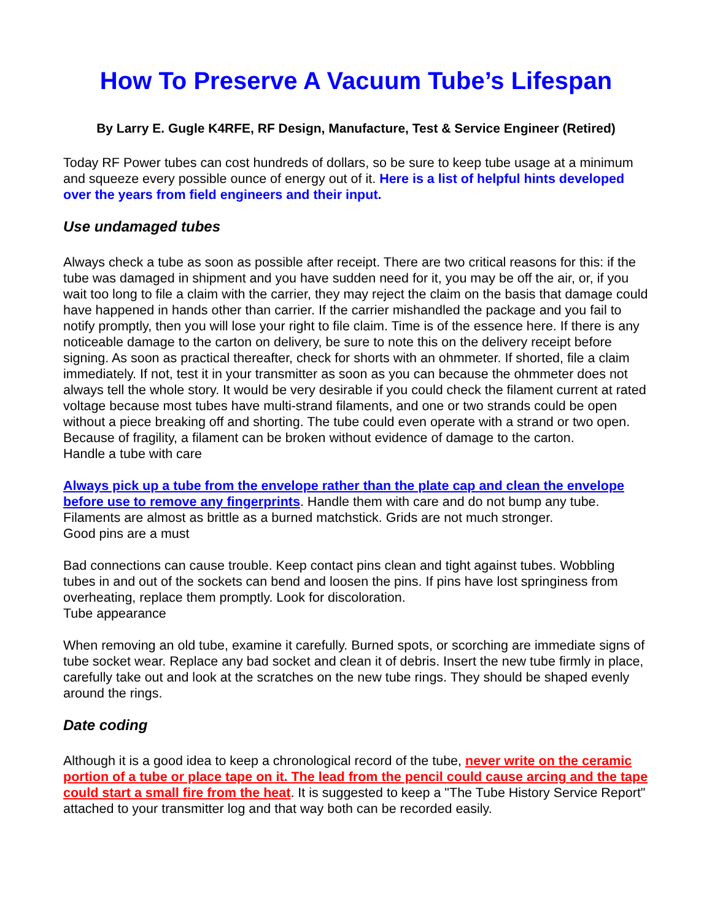How To Preserve A Vacuum Tube’s Lifespan
By Larry E. Gugle K4RFE, RF Design, Manufacture, Test & Service Engineer (Retired)
Today RF Power tubes can cost hundreds of dollars, so be sure to keep tube usage at a minimum and squeeze every possible ounce of energy out of it. Here is a list of helpful hints developed over the years from field engineers and their input.
Use undamaged tubes
Always check a tube as soon as possible after receipt. There are two critical reasons for this: if the tube was damaged in shipment and you have sudden need for it, you may be off the air, or, if you wait too long to file a claim with the carrier, they may reject the claim on the basis that damage could have happened in hands other than carrier. If the carrier mishandled the package and you fail to notify promptly, then you will lose your right to file claim. Time is of the essence here. If there is any noticeable damage to the carton on delivery, be sure to note this on the delivery receipt before signing. As soon as practical thereafter, check for shorts with an ohmmeter. If shorted, file a claim immediately. If not, test it in your transmitter as soon as you can because the ohmmeter does not always tell the whole story. It would be very desirable if you could check the filament current at rated voltage because most tubes have multi-strand filaments, and one or two strands could be open without a piece breaking off and shorting. The tube could even operate with a strand or two open. Because of fragility, a filament can be broken without evidence of damage to the carton.
Handle a tube with care
Always pick up a tube from the envelope rather than the plate cap and clean the envelope before use to remove any fingerprints. Handle them with care and do not bump any tube. Filaments are almost as brittle as a burned matchstick. Grids are not much stronger.
Good pins are a must
Bad connections can cause trouble. Keep contact pins clean and tight against tubes. Wobbling tubes in and out of the sockets can bend and loosen the pins. If pins have lost springiness from overheating, replace them promptly. Look for discoloration.
Tube appearance
When removing an old tube, examine it carefully. Burned spots, or scorching are immediate signs of tube socket wear. Replace any bad socket and clean it of debris. Insert the new tube firmly in place, carefully take out and look at the scratches on the new tube rings. They should be shaped evenly around the rings.
Date coding
Although it is a good idea to keep a chronological record of the tube, never write on the ceramic portion of a tube or place tape on it. The lead from the pencil could cause arcing and the tape could start a small fire from the heat. It is suggested to keep a "The Tube History Service Report" attached to your transmitter log and that way both can be recorded easily.